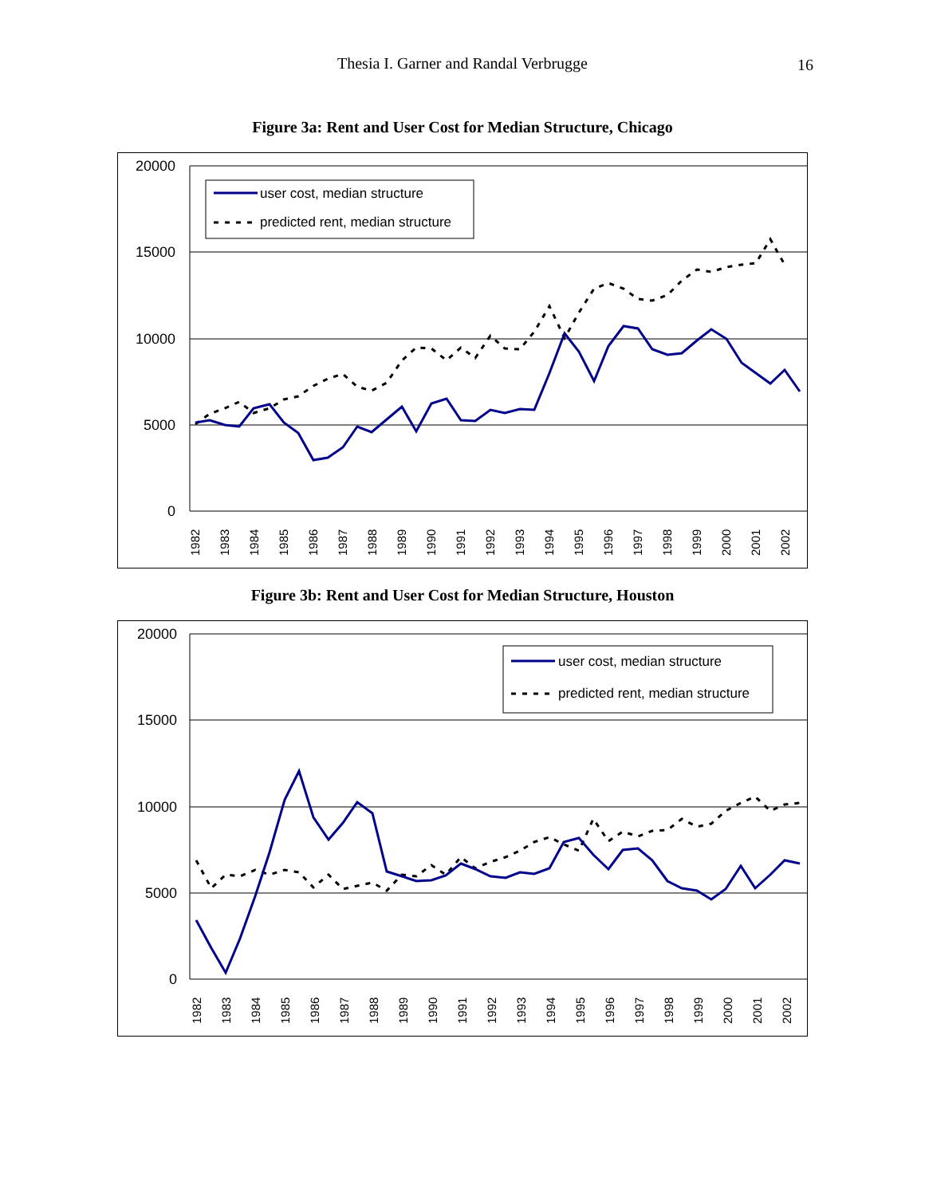Thesia I. Garner and Randal Verbrugge 16
Figure 3a: Rent and User Cost for Median Structure, Chicago
20000
15000
10000
5000
0
1982
1983
1984
1985
1986
1987
1988
1989
1990
1991
1992
1993
1994
1995
1996
1997
1998
1999
2000
2001
2002
user cost, median structure
predicted rent, median structure
Figure 3b: Rent and User Cost for Median Structure, Houston
20000
15000
10000
5000
0
1982
1983
1984
1985
1986
1987
1988
1989
1990
1991
1992
1993
1994
1995
1996
1997
1998
1999
2000
2001
2002
user cost, median structure
predicted rent, median structure